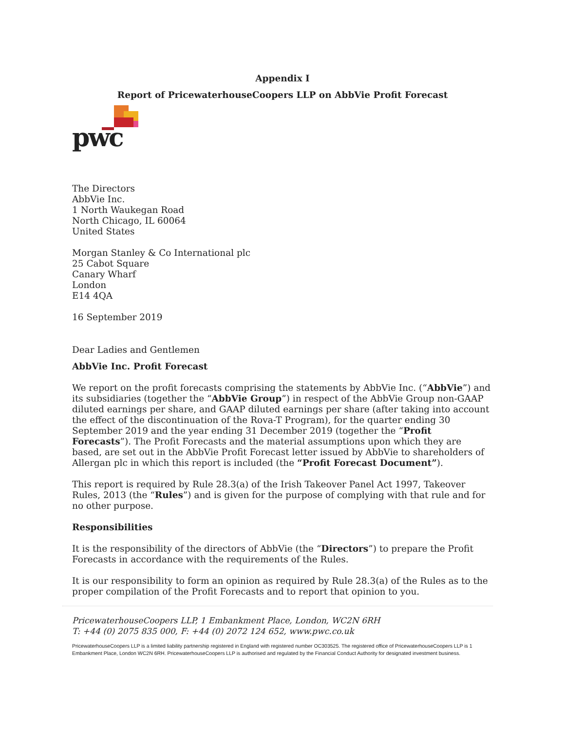Appendix I
Report of PricewaterhouseCoopers LLP on AbbVie Profit Forecast
pwc
The Directors
AbbVie Inc.
1 North Waukegan Road
North Chicago, IL 60064
United States
Morgan Stanley & Co International plc
25 Cabot Square
Canary Wharf
London
E14 4QA
16 September 2019
Dear Ladies and Gentlemen
AbbVie Inc. Profit Forecast
We report on the profit forecasts comprising the statements by AbbVie Inc. (“AbbVie”) and its subsidiaries (together the “AbbVie Group”) in respect of the AbbVie Group non-GAAP diluted earnings per share, and GAAP diluted earnings per share (after taking into account the effect of the discontinuation of the Rova-T Program), for the quarter ending 30 September 2019 and the year ending 31 December 2019 (together the “Profit Forecasts”). The Profit Forecasts and the material assumptions upon which they are based, are set out in the AbbVie Profit Forecast letter issued by AbbVie to shareholders of Allergan plc in which this report is included (the “Profit Forecast Document”).
This report is required by Rule 28.3(a) of the Irish Takeover Panel Act 1997, Takeover Rules, 2013 (the “Rules”) and is given for the purpose of complying with that rule and for no other purpose.
Responsibilities
It is the responsibility of the directors of AbbVie (the “Directors”) to prepare the Profit Forecasts in accordance with the requirements of the Rules.
It is our responsibility to form an opinion as required by Rule 28.3(a) of the Rules as to the proper compilation of the Profit Forecasts and to report that opinion to you.
PricewaterhouseCoopers LLP, 1 Embankment Place, London, WC2N 6RH
T: +44 (0) 2075 835 000, F: +44 (0) 2072 124 652, www.pwc.co.uk
PricewaterhouseCoopers LLP is a limited liability partnership registered in England with registered number OC303525. The registered office of PricewaterhouseCoopers LLP is 1 Embankment Place, London WC2N 6RH. PricewaterhouseCoopers LLP is authorised and regulated by the Financial Conduct Authority for designated investment business.